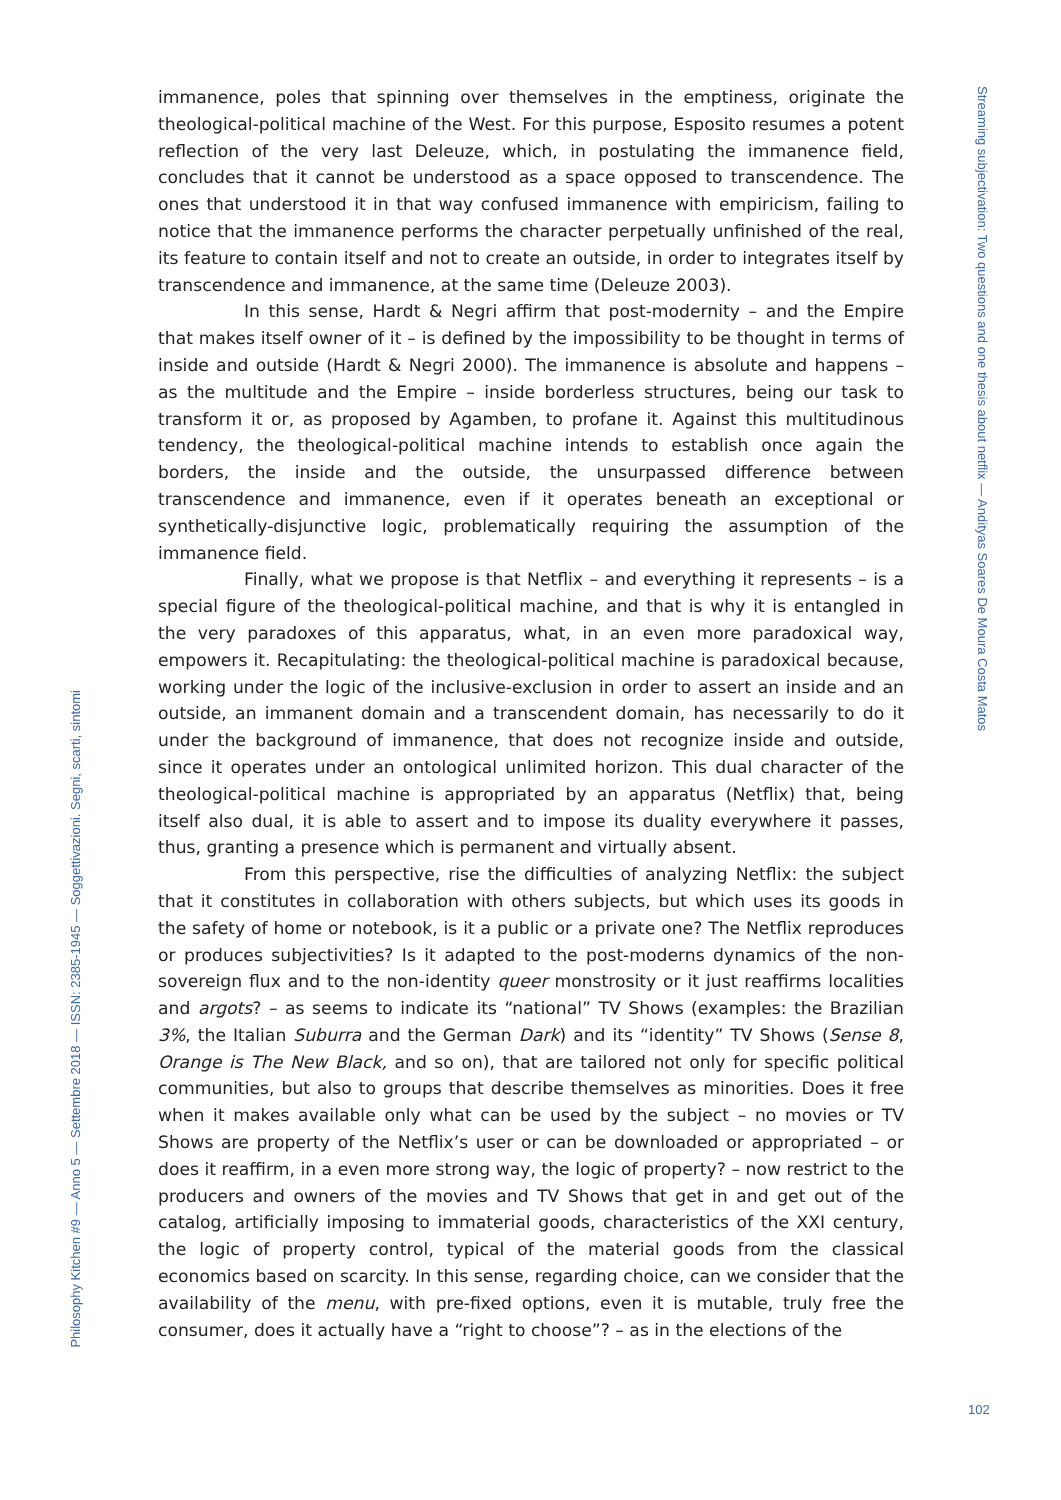immanence, poles that spinning over themselves in the emptiness, originate the theological-political machine of the West. For this purpose, Esposito resumes a potent reflection of the very last Deleuze, which, in postulating the immanence field, concludes that it cannot be understood as a space opposed to transcendence. The ones that understood it in that way confused immanence with empiricism, failing to notice that the immanence performs the character perpetually unfinished of the real, its feature to contain itself and not to create an outside, in order to integrates itself by transcendence and immanence, at the same time (Deleuze 2003).
In this sense, Hardt & Negri affirm that post-modernity – and the Empire that makes itself owner of it – is defined by the impossibility to be thought in terms of inside and outside (Hardt & Negri 2000). The immanence is absolute and happens – as the multitude and the Empire – inside borderless structures, being our task to transform it or, as proposed by Agamben, to profane it. Against this multitudinous tendency, the theological-political machine intends to establish once again the borders, the inside and the outside, the unsurpassed difference between transcendence and immanence, even if it operates beneath an exceptional or synthetically-disjunctive logic, problematically requiring the assumption of the immanence field.
Finally, what we propose is that Netflix – and everything it represents – is a special figure of the theological-political machine, and that is why it is entangled in the very paradoxes of this apparatus, what, in an even more paradoxical way, empowers it. Recapitulating: the theological-political machine is paradoxical because, working under the logic of the inclusive-exclusion in order to assert an inside and an outside, an immanent domain and a transcendent domain, has necessarily to do it under the background of immanence, that does not recognize inside and outside, since it operates under an ontological unlimited horizon. This dual character of the theological-political machine is appropriated by an apparatus (Netflix) that, being itself also dual, it is able to assert and to impose its duality everywhere it passes, thus, granting a presence which is permanent and virtually absent.
From this perspective, rise the difficulties of analyzing Netflix: the subject that it constitutes in collaboration with others subjects, but which uses its goods in the safety of home or notebook, is it a public or a private one? The Netflix reproduces or produces subjectivities? Is it adapted to the post-moderns dynamics of the non-sovereign flux and to the non-identity queer monstrosity or it just reaffirms localities and argots? – as seems to indicate its “national” TV Shows (examples: the Brazilian 3%, the Italian Suburra and the German Dark) and its “identity” TV Shows (Sense 8, Orange is The New Black, and so on), that are tailored not only for specific political communities, but also to groups that describe themselves as minorities. Does it free when it makes available only what can be used by the subject – no movies or TV Shows are property of the Netflix’s user or can be downloaded or appropriated – or does it reaffirm, in a even more strong way, the logic of property? – now restrict to the producers and owners of the movies and TV Shows that get in and get out of the catalog, artificially imposing to immaterial goods, characteristics of the XXI century, the logic of property control, typical of the material goods from the classical economics based on scarcity. In this sense, regarding choice, can we consider that the availability of the menu, with pre-fixed options, even it is mutable, truly free the consumer, does it actually have a “right to choose”? – as in the elections of the
Streaming subjectivation: Two questions and one thesis about netflix — Andityas Soares De Moura Costa Matos
Philosophy Kitchen #9 — Anno 5 — Settembre 2018 — ISSN: 2385-1945 — Soggettivazioni. Segni, scarti, sintomi
102